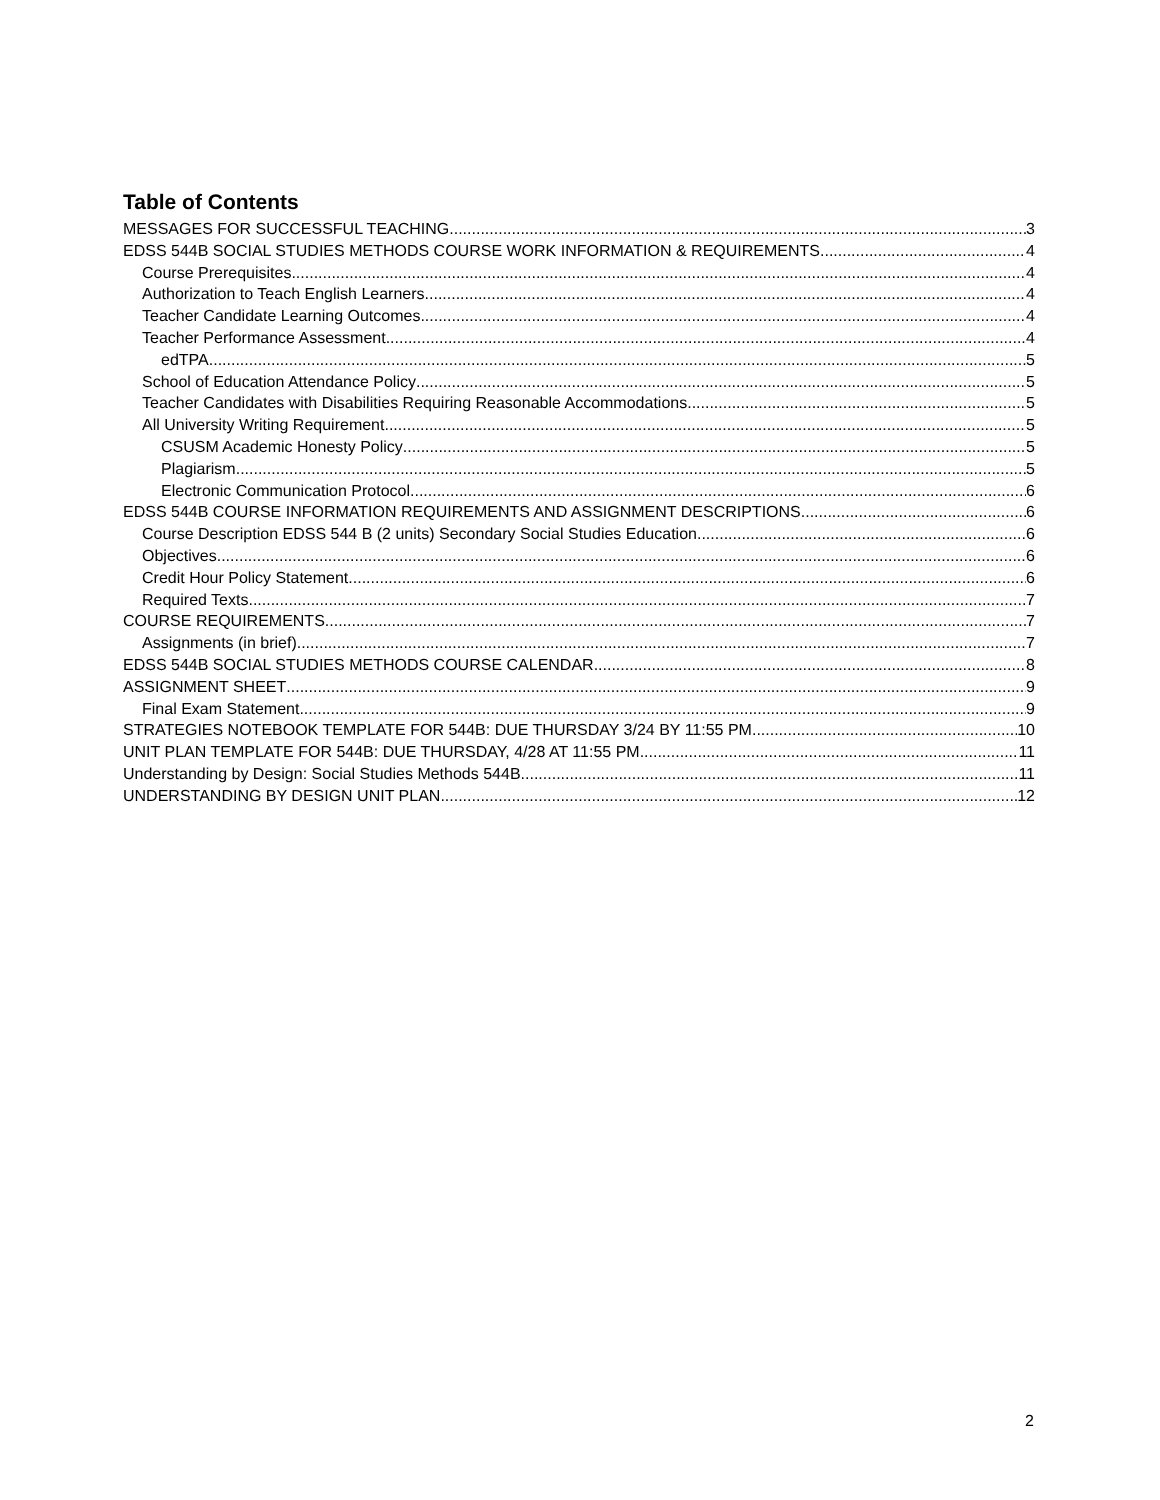Table of Contents
MESSAGES FOR SUCCESSFUL TEACHING 3
EDSS 544B SOCIAL STUDIES METHODS COURSE WORK INFORMATION & REQUIREMENTS 4
Course Prerequisites 4
Authorization to Teach English Learners 4
Teacher Candidate Learning Outcomes 4
Teacher Performance Assessment 4
edTPA 5
School of Education Attendance Policy 5
Teacher Candidates with Disabilities Requiring Reasonable Accommodations 5
All University Writing Requirement 5
CSUSM Academic Honesty Policy 5
Plagiarism 5
Electronic Communication Protocol 6
EDSS 544B COURSE INFORMATION REQUIREMENTS AND ASSIGNMENT DESCRIPTIONS 6
Course Description EDSS 544 B (2 units) Secondary Social Studies Education 6
Objectives 6
Credit Hour Policy Statement 6
Required Texts 7
COURSE REQUIREMENTS 7
Assignments (in brief) 7
EDSS 544B SOCIAL STUDIES METHODS COURSE CALENDAR 8
ASSIGNMENT SHEET 9
Final Exam Statement 9
STRATEGIES NOTEBOOK TEMPLATE FOR 544B: DUE THURSDAY 3/24 BY 11:55 PM 10
UNIT PLAN TEMPLATE FOR 544B: DUE THURSDAY, 4/28 AT 11:55 PM 11
Understanding by Design: Social Studies Methods 544B 11
UNDERSTANDING BY DESIGN UNIT PLAN 12
2